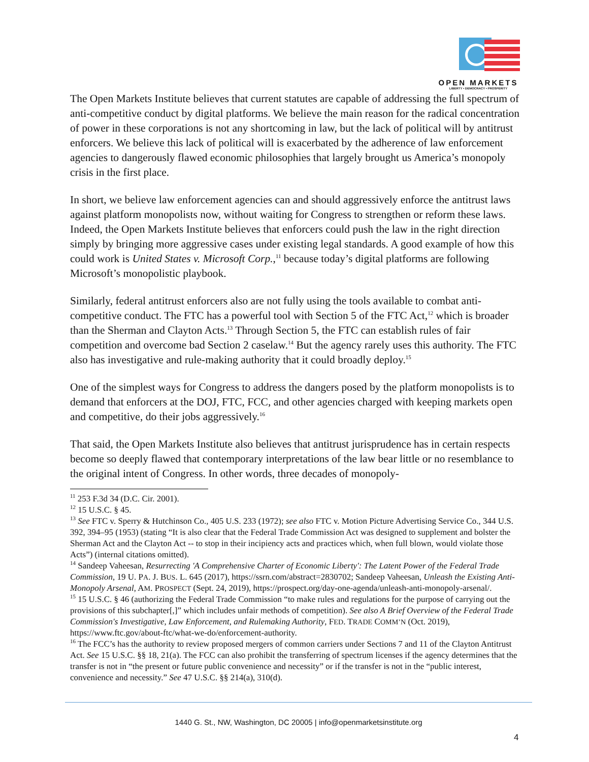OPEN MARKETS
LIBERTY • DEMOCRACY • PROSPERITY
The Open Markets Institute believes that current statutes are capable of addressing the full spectrum of anti-competitive conduct by digital platforms. We believe the main reason for the radical concentration of power in these corporations is not any shortcoming in law, but the lack of political will by antitrust enforcers. We believe this lack of political will is exacerbated by the adherence of law enforcement agencies to dangerously flawed economic philosophies that largely brought us America’s monopoly crisis in the first place.
In short, we believe law enforcement agencies can and should aggressively enforce the antitrust laws against platform monopolists now, without waiting for Congress to strengthen or reform these laws. Indeed, the Open Markets Institute believes that enforcers could push the law in the right direction simply by bringing more aggressive cases under existing legal standards. A good example of how this could work is United States v. Microsoft Corp.,<sup>11</sup> because today’s digital platforms are following Microsoft’s monopolistic playbook.
Similarly, federal antitrust enforcers also are not fully using the tools available to combat anti-competitive conduct. The FTC has a powerful tool with Section 5 of the FTC Act,<sup>12</sup> which is broader than the Sherman and Clayton Acts.<sup>13</sup> Through Section 5, the FTC can establish rules of fair competition and overcome bad Section 2 caselaw.<sup>14</sup> But the agency rarely uses this authority. The FTC also has investigative and rule-making authority that it could broadly deploy.<sup>15</sup>
One of the simplest ways for Congress to address the dangers posed by the platform monopolists is to demand that enforcers at the DOJ, FTC, FCC, and other agencies charged with keeping markets open and competitive, do their jobs aggressively.<sup>16</sup>
That said, the Open Markets Institute also believes that antitrust jurisprudence has in certain respects become so deeply flawed that contemporary interpretations of the law bear little or no resemblance to the original intent of Congress. In other words, three decades of monopoly-
<sup>11</sup> 253 F.3d 34 (D.C. Cir. 2001).
<sup>12</sup> 15 U.S.C. § 45.
<sup>13</sup> See FTC v. Sperry & Hutchinson Co., 405 U.S. 233 (1972); see also FTC v. Motion Picture Advertising Service Co., 344 U.S. 392, 394–95 (1953) (stating “It is also clear that the Federal Trade Commission Act was designed to supplement and bolster the Sherman Act and the Clayton Act -- to stop in their incipiency acts and practices which, when full blown, would violate those Acts”) (internal citations omitted).
<sup>14</sup> Sandeep Vaheesan, Resurrecting 'A Comprehensive Charter of Economic Liberty': The Latent Power of the Federal Trade Commission, 19 U. PA. J. BUS. L. 645 (2017), https://ssrn.com/abstract=2830702; Sandeep Vaheesan, Unleash the Existing Anti-Monopoly Arsenal, AM. PROSPECT (Sept. 24, 2019), https://prospect.org/day-one-agenda/unleash-anti-monopoly-arsenal/.
<sup>15</sup> 15 U.S.C. § 46 (authorizing the Federal Trade Commission “to make rules and regulations for the purpose of carrying out the provisions of this subchapter[,]” which includes unfair methods of competition). See also A Brief Overview of the Federal Trade Commission's Investigative, Law Enforcement, and Rulemaking Authority, FED. TRADE COMM’N (Oct. 2019), https://www.ftc.gov/about-ftc/what-we-do/enforcement-authority.
<sup>16</sup> The FCC’s has the authority to review proposed mergers of common carriers under Sections 7 and 11 of the Clayton Antitrust Act. See 15 U.S.C. §§ 18, 21(a). The FCC can also prohibit the transferring of spectrum licenses if the agency determines that the transfer is not in “the present or future public convenience and necessity” or if the transfer is not in the “public interest, convenience and necessity.” See 47 U.S.C. §§ 214(a), 310(d).
1440 G. St., NW, Washington, DC 20005 | info@openmarketsinstitute.org
4